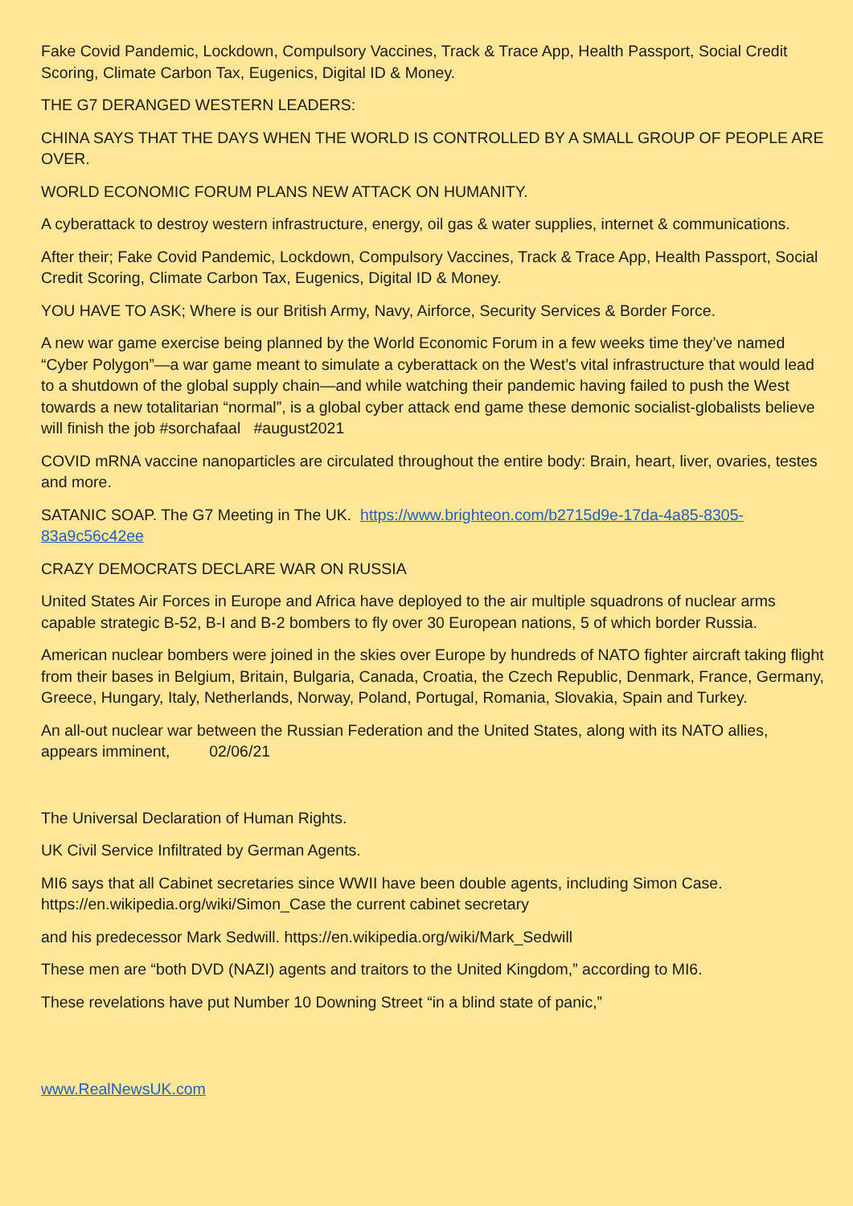Fake Covid Pandemic, Lockdown, Compulsory Vaccines, Track & Trace App, Health Passport, Social Credit Scoring, Climate Carbon Tax, Eugenics, Digital ID & Money.
THE G7 DERANGED WESTERN LEADERS:
CHINA SAYS THAT THE DAYS WHEN THE WORLD IS CONTROLLED BY A SMALL GROUP OF PEOPLE ARE OVER.
WORLD ECONOMIC FORUM PLANS NEW ATTACK ON HUMANITY.
A cyberattack to destroy western infrastructure, energy, oil gas & water supplies, internet & communications.
After their; Fake Covid Pandemic, Lockdown, Compulsory Vaccines, Track & Trace App, Health Passport, Social Credit Scoring, Climate Carbon Tax, Eugenics, Digital ID & Money.
YOU HAVE TO ASK; Where is our British Army, Navy, Airforce, Security Services & Border Force.
A new war game exercise being planned by the World Economic Forum in a few weeks time they’ve named “Cyber Polygon”—a war game meant to simulate a cyberattack on the West’s vital infrastructure that would lead to a shutdown of the global supply chain—and while watching their pandemic having failed to push the West towards a new totalitarian “normal”, is a global cyber attack end game these demonic socialist-globalists believe will finish the job #sorchafaal #august2021
COVID mRNA vaccine nanoparticles are circulated throughout the entire body: Brain, heart, liver, ovaries, testes and more.
SATANIC SOAP. The G7 Meeting in The UK. https://www.brighteon.com/b2715d9e-17da-4a85-8305-83a9c56c42ee
CRAZY DEMOCRATS DECLARE WAR ON RUSSIA
United States Air Forces in Europe and Africa have deployed to the air multiple squadrons of nuclear arms capable strategic B-52, B-I and B-2 bombers to fly over 30 European nations, 5 of which border Russia.
American nuclear bombers were joined in the skies over Europe by hundreds of NATO fighter aircraft taking flight from their bases in Belgium, Britain, Bulgaria, Canada, Croatia, the Czech Republic, Denmark, France, Germany, Greece, Hungary, Italy, Netherlands, Norway, Poland, Portugal, Romania, Slovakia, Spain and Turkey.
An all-out nuclear war between the Russian Federation and the United States, along with its NATO allies, appears imminent, 02/06/21
The Universal Declaration of Human Rights.
UK Civil Service Infiltrated by German Agents.
MI6 says that all Cabinet secretaries since WWII have been double agents, including Simon Case. https://en.wikipedia.org/wiki/Simon_Case the current cabinet secretary
and his predecessor Mark Sedwill. https://en.wikipedia.org/wiki/Mark_Sedwill
These men are “both DVD (NAZI) agents and traitors to the United Kingdom,” according to MI6.
These revelations have put Number 10 Downing Street “in a blind state of panic,”
www.RealNewsUK.com